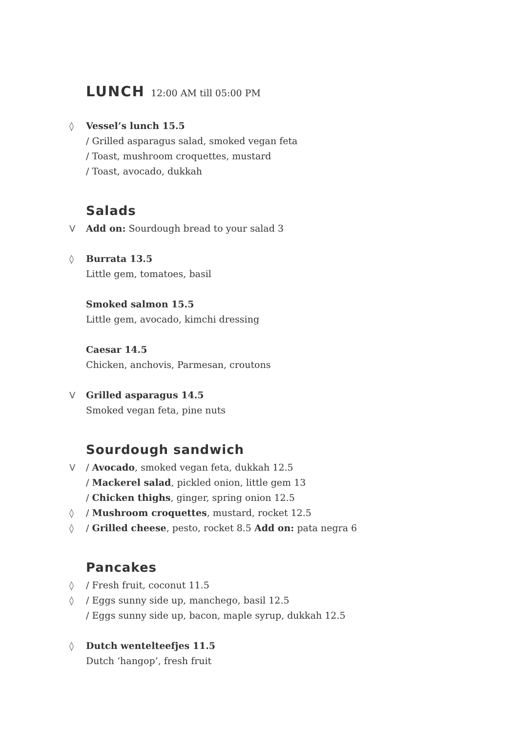LUNCH 12:00 AM till 05:00 PM
◊ Vessel’s lunch 15.5
/ Grilled asparagus salad, smoked vegan feta
/ Toast, mushroom croquettes, mustard
/ Toast, avocado, dukkah
Salads
V Add on: Sourdough bread to your salad 3
◊ Burrata 13.5
Little gem, tomatoes, basil
Smoked salmon 15.5
Little gem, avocado, kimchi dressing
Caesar 14.5
Chicken, anchovis, Parmesan, croutons
V Grilled asparagus 14.5
Smoked vegan feta, pine nuts
Sourdough sandwich
V / Avocado, smoked vegan feta, dukkah 12.5
/ Mackerel salad, pickled onion, little gem 13
/ Chicken thighs, ginger, spring onion 12.5
◊ / Mushroom croquettes, mustard, rocket 12.5
◊ / Grilled cheese, pesto, rocket 8.5 Add on: pata negra 6
Pancakes
◊ / Fresh fruit, coconut 11.5
◊ / Eggs sunny side up, manchego, basil 12.5
/ Eggs sunny side up, bacon, maple syrup, dukkah 12.5
◊ Dutch wentelteefjes 11.5
Dutch ‘hangop’, fresh fruit